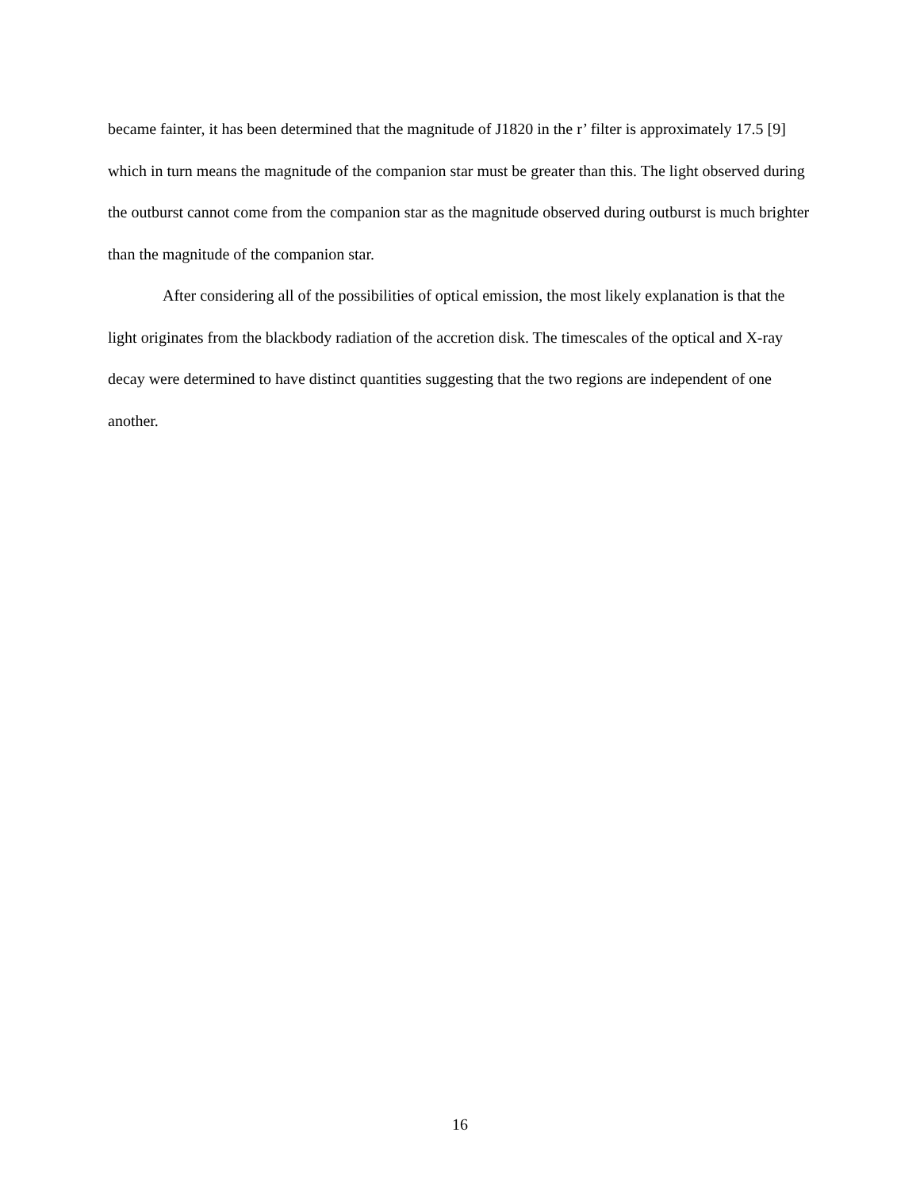became fainter, it has been determined that the magnitude of J1820 in the r’ filter is approximately 17.5 [9] which in turn means the magnitude of the companion star must be greater than this. The light observed during the outburst cannot come from the companion star as the magnitude observed during outburst is much brighter than the magnitude of the companion star.
After considering all of the possibilities of optical emission, the most likely explanation is that the light originates from the blackbody radiation of the accretion disk. The timescales of the optical and X-ray decay were determined to have distinct quantities suggesting that the two regions are independent of one another.
16